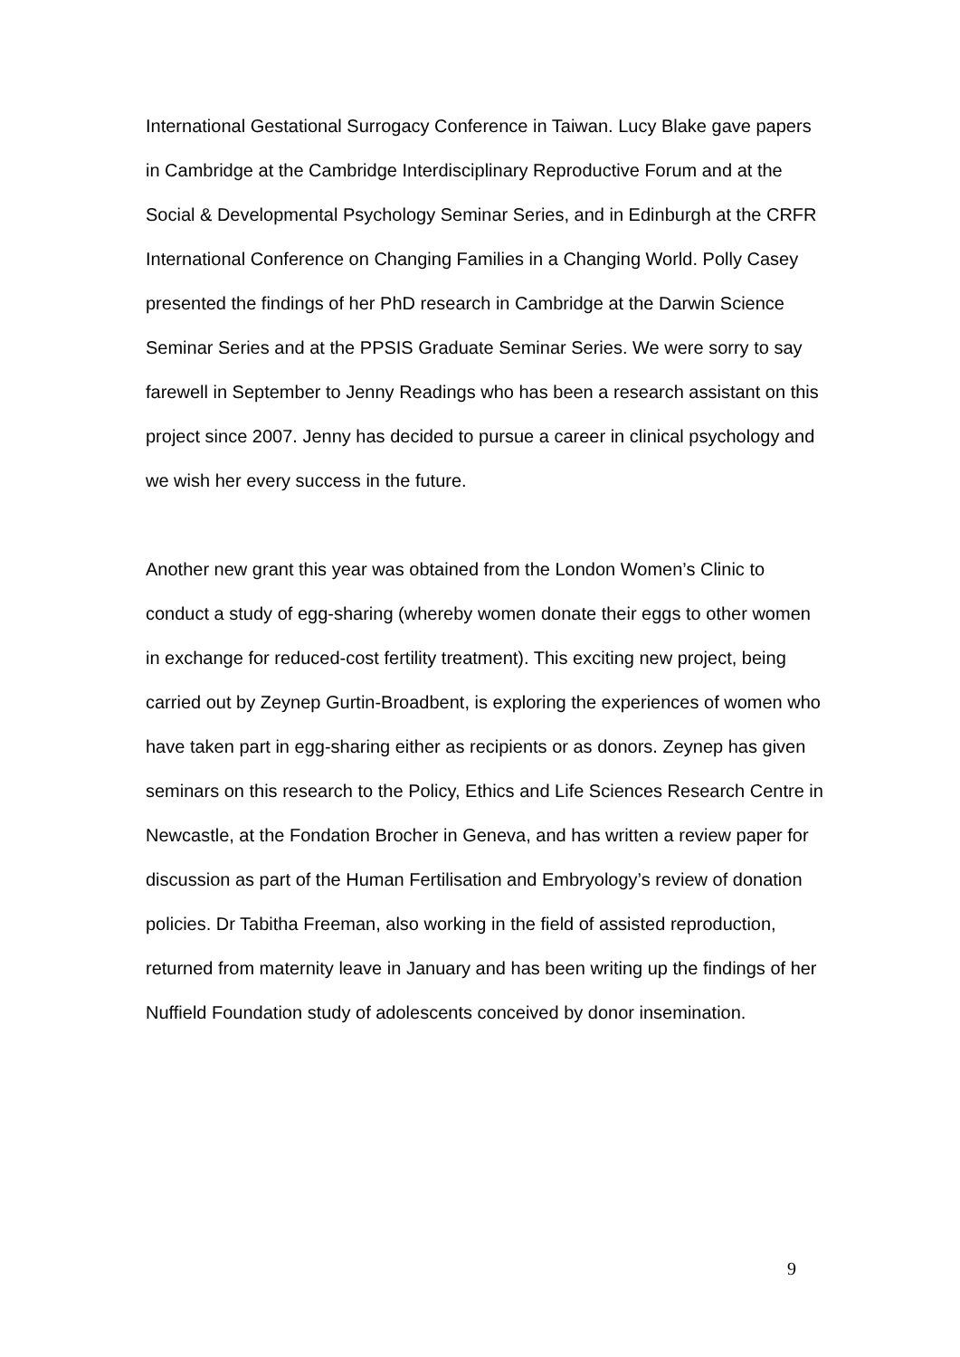International Gestational Surrogacy Conference in Taiwan. Lucy Blake gave papers in Cambridge at the Cambridge Interdisciplinary Reproductive Forum and at the Social & Developmental Psychology Seminar Series, and in Edinburgh at the CRFR International Conference on Changing Families in a Changing World. Polly Casey presented the findings of her PhD research in Cambridge at the Darwin Science Seminar Series and at the PPSIS Graduate Seminar Series. We were sorry to say farewell in September to Jenny Readings who has been a research assistant on this project since 2007. Jenny has decided to pursue a career in clinical psychology and we wish her every success in the future.
Another new grant this year was obtained from the London Women’s Clinic to conduct a study of egg-sharing (whereby women donate their eggs to other women in exchange for reduced-cost fertility treatment). This exciting new project, being carried out by Zeynep Gurtin-Broadbent, is exploring the experiences of women who have taken part in egg-sharing either as recipients or as donors. Zeynep has given seminars on this research to the Policy, Ethics and Life Sciences Research Centre in Newcastle, at the Fondation Brocher in Geneva, and has written a review paper for discussion as part of the Human Fertilisation and Embryology’s review of donation policies. Dr Tabitha Freeman, also working in the field of assisted reproduction, returned from maternity leave in January and has been writing up the findings of her Nuffield Foundation study of adolescents conceived by donor insemination.
9